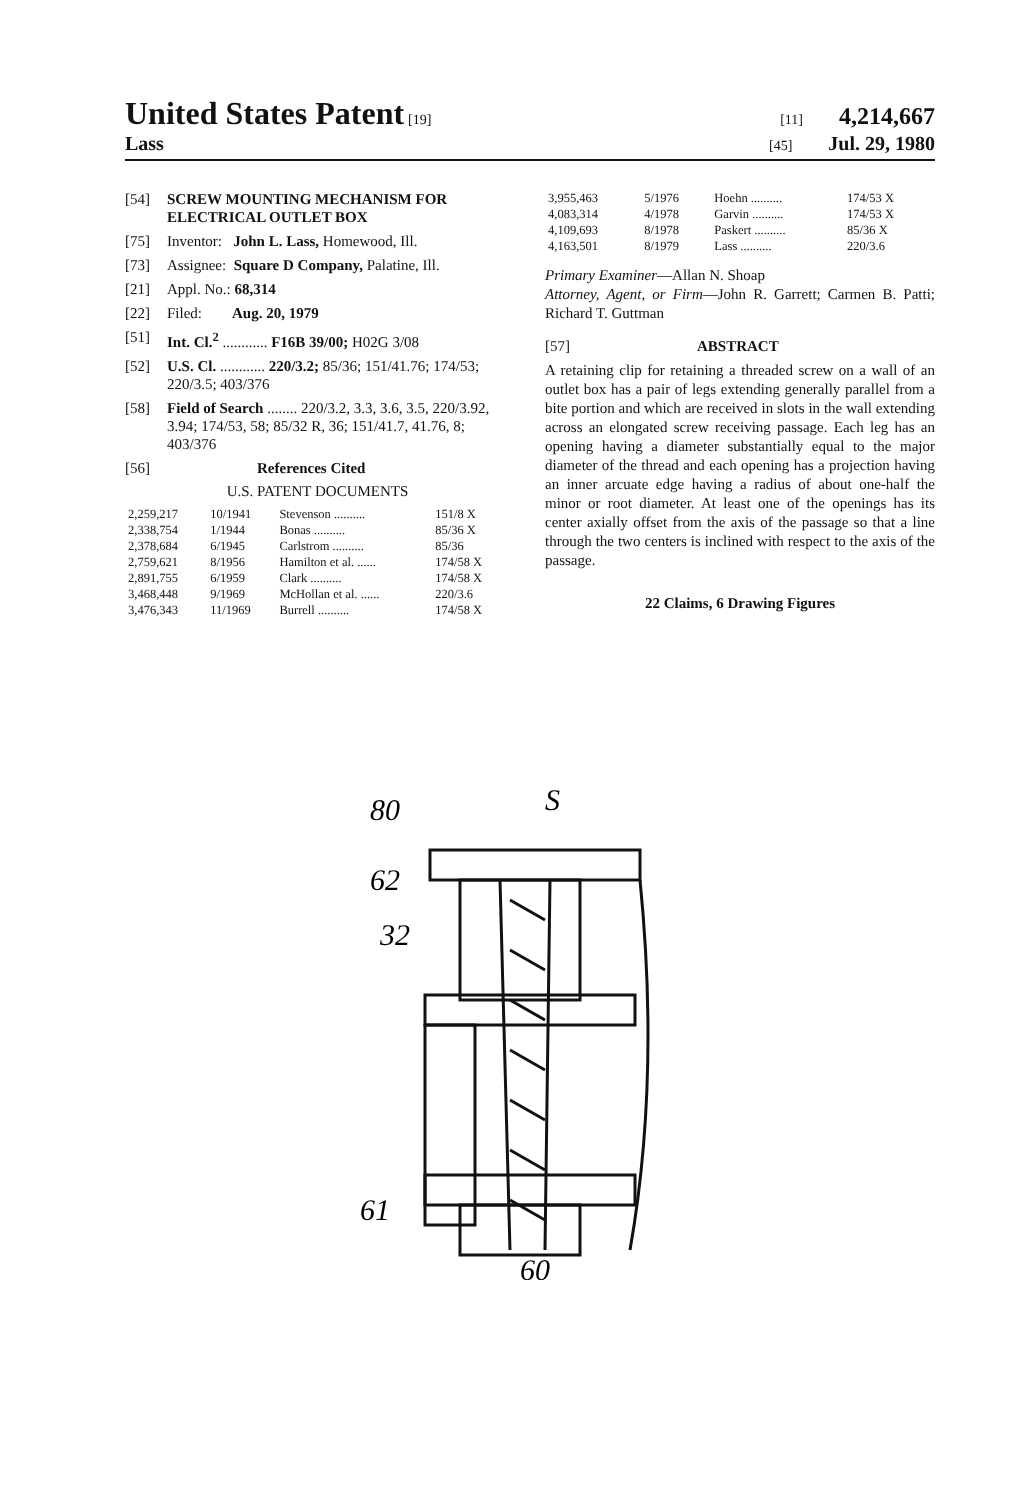United States Patent [19] [11] 4,214,667
Lass [45] Jul. 29, 1980
[54] SCREW MOUNTING MECHANISM FOR ELECTRICAL OUTLET BOX
[75] Inventor: John L. Lass, Homewood, Ill.
[73] Assignee: Square D Company, Palatine, Ill.
[21] Appl. No.: 68,314
[22] Filed: Aug. 20, 1979
[51] Int. Cl.<sup>2</sup> ............ F16B 39/00; H02G 3/08
[52] U.S. Cl. ............ 220/3.2; 85/36; 151/41.76; 174/53; 220/3.5; 403/376
[58] Field of Search ........ 220/3.2, 3.3, 3.6, 3.5, 220/3.92, 3.94; 174/53, 58; 85/32 R, 36; 151/41.7, 41.76, 8; 403/376
[56] References Cited
U.S. PATENT DOCUMENTS
| 2,259,217 | 10/1941 | Stevenson .......... | 151/8 X |
| 2,338,754 | 1/1944 | Bonas .......... | 85/36 X |
| 2,378,684 | 6/1945 | Carlstrom .......... | 85/36 |
| 2,759,621 | 8/1956 | Hamilton et al. ...... | 174/58 X |
| 2,891,755 | 6/1959 | Clark .......... | 174/58 X |
| 3,468,448 | 9/1969 | McHollan et al. ...... | 220/3.6 |
| 3,476,343 | 11/1969 | Burrell .......... | 174/58 X |
| 3,955,463 | 5/1976 | Hoehn .......... | 174/53 X |
| 4,083,314 | 4/1978 | Garvin .......... | 174/53 X |
| 4,109,693 | 8/1978 | Paskert .......... | 85/36 X |
| 4,163,501 | 8/1979 | Lass .......... | 220/3.6 |
Primary Examiner—Allan N. Shoap
Attorney, Agent, or Firm—John R. Garrett; Carmen B. Patti; Richard T. Guttman
[57] ABSTRACT
A retaining clip for retaining a threaded screw on a wall of an outlet box has a pair of legs extending generally parallel from a bite portion and which are received in slots in the wall extending across an elongated screw receiving passage. Each leg has an opening having a diameter substantially equal to the major diameter of the thread and each opening has a projection having an inner arcuate edge having a radius of about one-half the minor or root diameter. At least one of the openings has its center axially offset from the axis of the passage so that a line through the two centers is inclined with respect to the axis of the passage.
22 Claims, 6 Drawing Figures
80
S
62
32
61
60